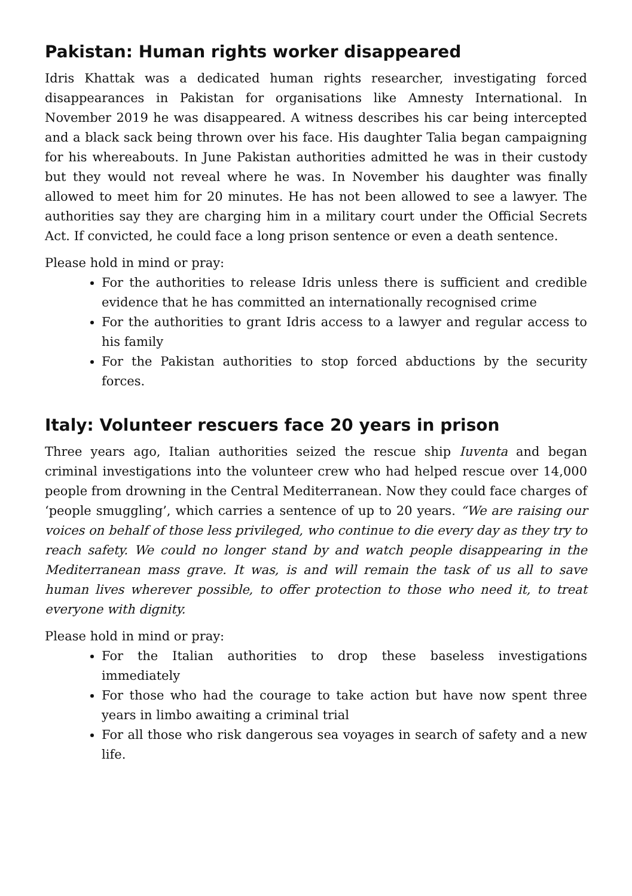Pakistan: Human rights worker disappeared
Idris Khattak was a dedicated human rights researcher, investigating forced disappearances in Pakistan for organisations like Amnesty International. In November 2019 he was disappeared. A witness describes his car being intercepted and a black sack being thrown over his face. His daughter Talia began campaigning for his whereabouts. In June Pakistan authorities admitted he was in their custody but they would not reveal where he was. In November his daughter was finally allowed to meet him for 20 minutes. He has not been allowed to see a lawyer. The authorities say they are charging him in a military court under the Official Secrets Act. If convicted, he could face a long prison sentence or even a death sentence.
Please hold in mind or pray:
For the authorities to release Idris unless there is sufficient and credible evidence that he has committed an internationally recognised crime
For the authorities to grant Idris access to a lawyer and regular access to his family
For the Pakistan authorities to stop forced abductions by the security forces.
Italy: Volunteer rescuers face 20 years in prison
Three years ago, Italian authorities seized the rescue ship Iuventa and began criminal investigations into the volunteer crew who had helped rescue over 14,000 people from drowning in the Central Mediterranean. Now they could face charges of ‘people smuggling’, which carries a sentence of up to 20 years. “We are raising our voices on behalf of those less privileged, who continue to die every day as they try to reach safety. We could no longer stand by and watch people disappearing in the Mediterranean mass grave. It was, is and will remain the task of us all to save human lives wherever possible, to offer protection to those who need it, to treat everyone with dignity.
Please hold in mind or pray:
For the Italian authorities to drop these baseless investigations immediately
For those who had the courage to take action but have now spent three years in limbo awaiting a criminal trial
For all those who risk dangerous sea voyages in search of safety and a new life.